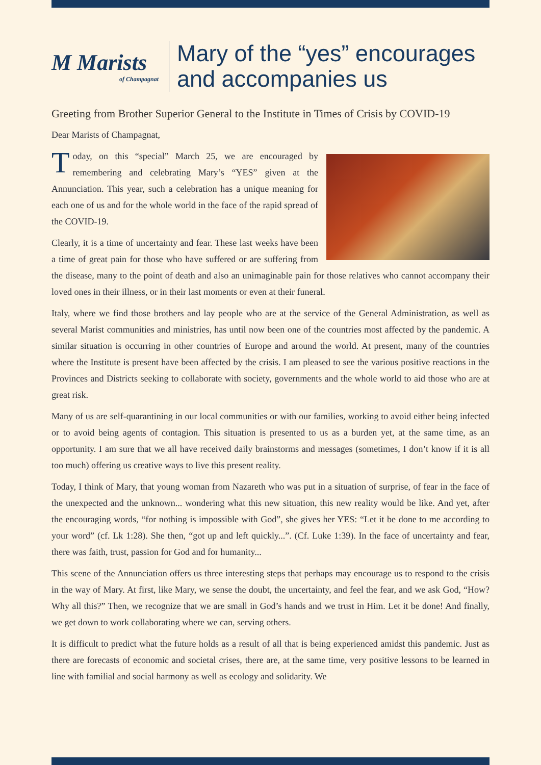M Marists
of Champagnat
Mary of the “yes” encourages
and accompanies us
Greeting from Brother Superior General to the Institute in Times of Crisis by COVID-19
Dear Marists of Champagnat,
Today, on this “special” March 25, we are encouraged by remembering and celebrating Mary’s “YES” given at the Annunciation. This year, such a celebration has a unique meaning for each one of us and for the whole world in the face of the rapid spread of the COVID-19.
Clearly, it is a time of uncertainty and fear. These last weeks have been a time of great pain for those who have suffered or are suffering from the disease, many to the point of death and also an unimaginable pain for those relatives who cannot accompany their loved ones in their illness, or in their last moments or even at their funeral.
Italy, where we find those brothers and lay people who are at the service of the General Administration, as well as several Marist communities and ministries, has until now been one of the countries most affected by the pandemic. A similar situation is occurring in other countries of Europe and around the world. At present, many of the countries where the Institute is present have been affected by the crisis. I am pleased to see the various positive reactions in the Provinces and Districts seeking to collaborate with society, governments and the whole world to aid those who are at great risk.
Many of us are self-quarantining in our local communities or with our families, working to avoid either being infected or to avoid being agents of contagion. This situation is presented to us as a burden yet, at the same time, as an opportunity. I am sure that we all have received daily brainstorms and messages (sometimes, I don’t know if it is all too much) offering us creative ways to live this present reality.
Today, I think of Mary, that young woman from Nazareth who was put in a situation of surprise, of fear in the face of the unexpected and the unknown... wondering what this new situation, this new reality would be like. And yet, after the encouraging words, “for nothing is impossible with God”, she gives her YES: “Let it be done to me according to your word” (cf. Lk 1:28). She then, “got up and left quickly...”. (Cf. Luke 1:39). In the face of uncertainty and fear, there was faith, trust, passion for God and for humanity...
This scene of the Annunciation offers us three interesting steps that perhaps may encourage us to respond to the crisis in the way of Mary. At first, like Mary, we sense the doubt, the uncertainty, and feel the fear, and we ask God, “How? Why all this?” Then, we recognize that we are small in God’s hands and we trust in Him. Let it be done! And finally, we get down to work collaborating where we can, serving others.
It is difficult to predict what the future holds as a result of all that is being experienced amidst this pandemic. Just as there are forecasts of economic and societal crises, there are, at the same time, very positive lessons to be learned in line with familial and social harmony as well as ecology and solidarity. We